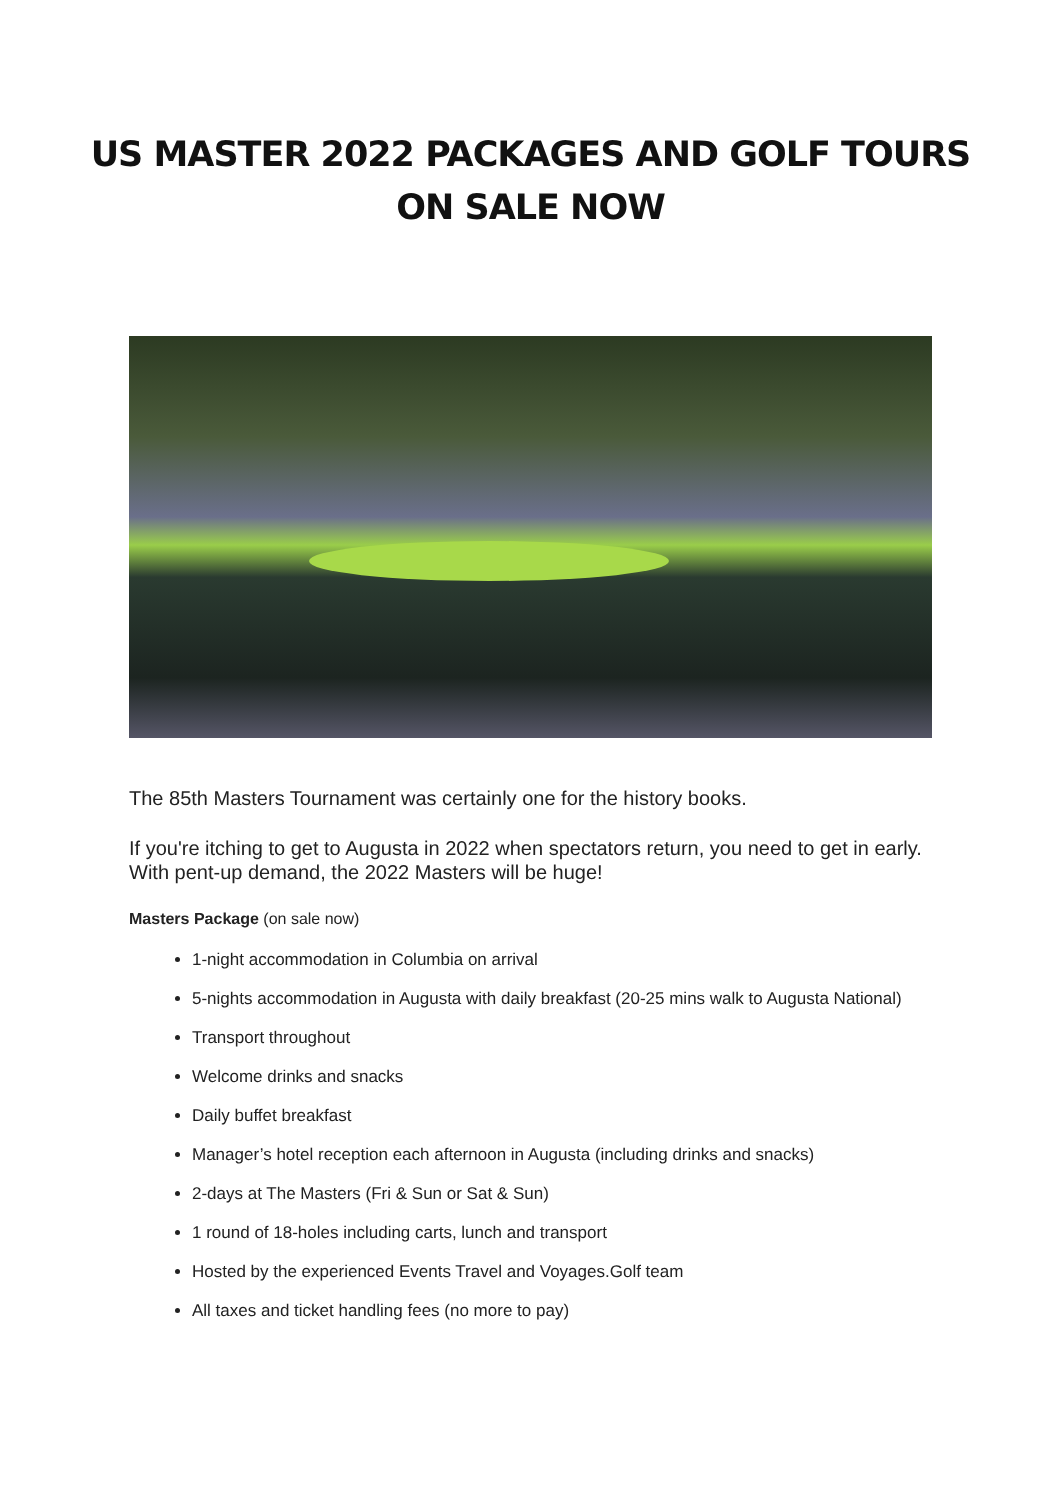US MASTER 2022 PACKAGES AND GOLF TOURS
ON SALE NOW
The 85th Masters Tournament was certainly one for the history books.
If you're itching to get to Augusta in 2022 when spectators return, you need to get in early. With pent-up demand, the 2022 Masters will be huge!
Masters Package (on sale now)
1-night accommodation in Columbia on arrival
5-nights accommodation in Augusta with daily breakfast (20-25 mins walk to Augusta National)
Transport throughout
Welcome drinks and snacks
Daily buffet breakfast
Manager’s hotel reception each afternoon in Augusta (including drinks and snacks)
2-days at The Masters (Fri & Sun or Sat & Sun)
1 round of 18-holes including carts, lunch and transport
Hosted by the experienced Events Travel and Voyages.Golf team
All taxes and ticket handling fees (no more to pay)